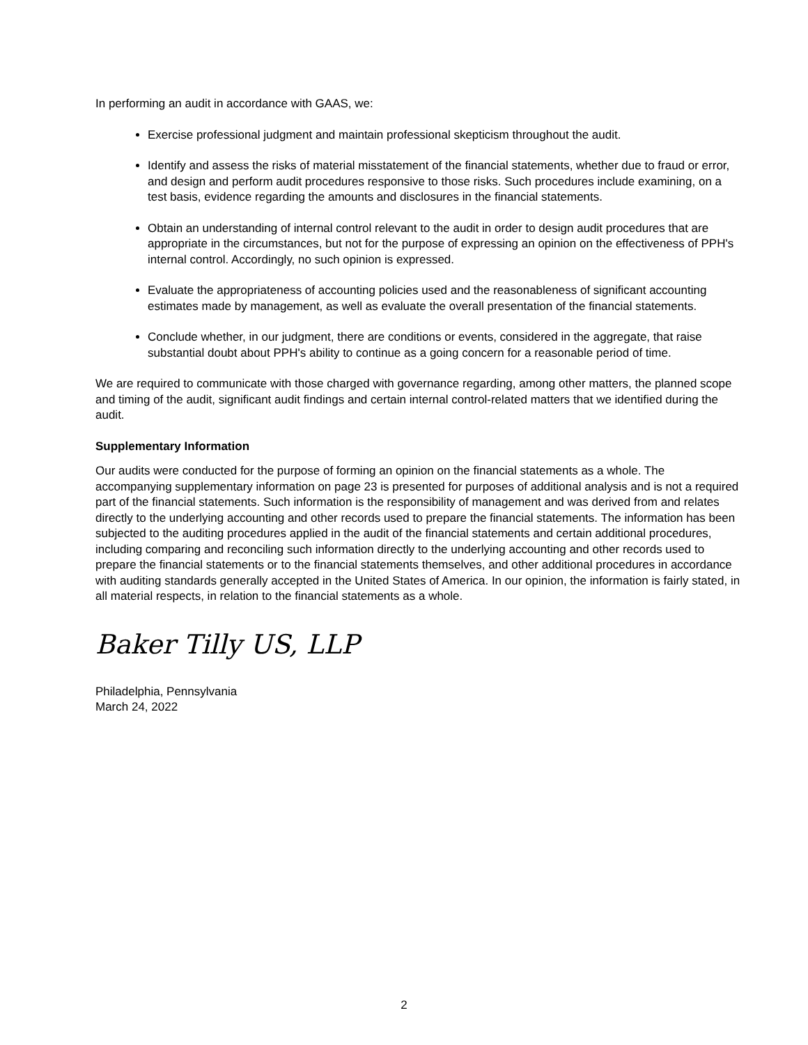In performing an audit in accordance with GAAS, we:
Exercise professional judgment and maintain professional skepticism throughout the audit.
Identify and assess the risks of material misstatement of the financial statements, whether due to fraud or error, and design and perform audit procedures responsive to those risks. Such procedures include examining, on a test basis, evidence regarding the amounts and disclosures in the financial statements.
Obtain an understanding of internal control relevant to the audit in order to design audit procedures that are appropriate in the circumstances, but not for the purpose of expressing an opinion on the effectiveness of PPH's internal control. Accordingly, no such opinion is expressed.
Evaluate the appropriateness of accounting policies used and the reasonableness of significant accounting estimates made by management, as well as evaluate the overall presentation of the financial statements.
Conclude whether, in our judgment, there are conditions or events, considered in the aggregate, that raise substantial doubt about PPH's ability to continue as a going concern for a reasonable period of time.
We are required to communicate with those charged with governance regarding, among other matters, the planned scope and timing of the audit, significant audit findings and certain internal control-related matters that we identified during the audit.
Supplementary Information
Our audits were conducted for the purpose of forming an opinion on the financial statements as a whole. The accompanying supplementary information on page 23 is presented for purposes of additional analysis and is not a required part of the financial statements. Such information is the responsibility of management and was derived from and relates directly to the underlying accounting and other records used to prepare the financial statements. The information has been subjected to the auditing procedures applied in the audit of the financial statements and certain additional procedures, including comparing and reconciling such information directly to the underlying accounting and other records used to prepare the financial statements or to the financial statements themselves, and other additional procedures in accordance with auditing standards generally accepted in the United States of America. In our opinion, the information is fairly stated, in all material respects, in relation to the financial statements as a whole.
Baker Tilly US, LLP
Philadelphia, Pennsylvania
March 24, 2022
2